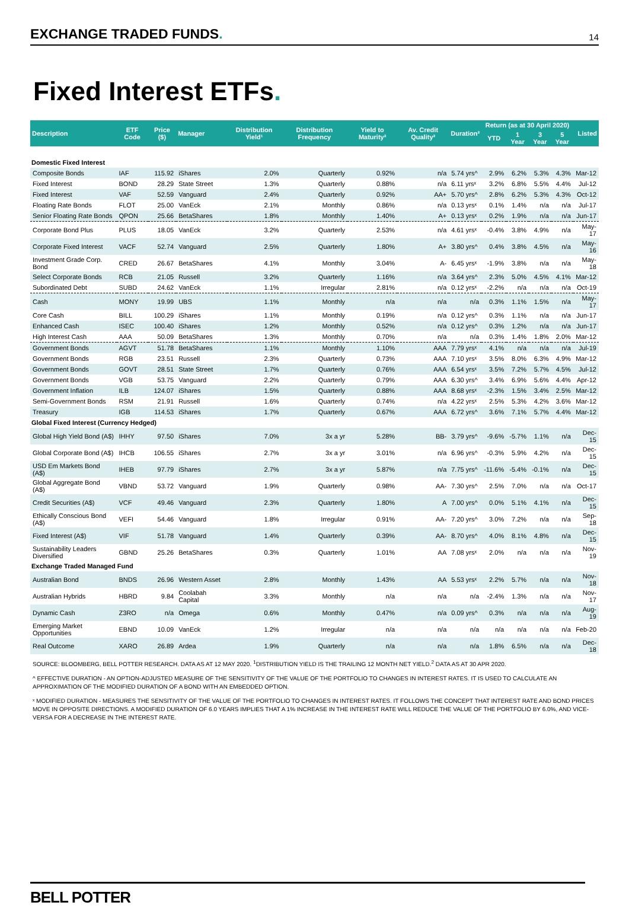EXCHANGE TRADED FUNDS. 14
Fixed Interest ETFs.
| Description | ETF Code | Price ($) | Manager | Distribution Yield¹ | Distribution Frequency | Yield to Maturity² | Av. Credit Quality² | Duration² | Return (as at 30 April 2020) | | | | Listed |
| --- | --- | --- | --- | --- | --- | --- | --- | --- | --- | --- | --- | --- | --- |
| | | | | | | | | | YTD | 1 Year | 3 Year | 5 Year | |
| Domestic Fixed Interest | | | | | | | | | | | | | |
| Composite Bonds | IAF | 115.92 | iShares | 2.0% | Quarterly | 0.92% | n/a | 5.74 yrs^ | 2.9% | 6.2% | 5.3% | 4.3% | Mar-12 |
| Fixed Interest | BOND | 28.29 | State Street | 1.3% | Quarterly | 0.88% | n/a | 6.11 yrsˣ | 3.2% | 6.8% | 5.5% | 4.4% | Jul-12 |
| Fixed Interest | VAF | 52.59 | Vanguard | 2.4% | Quarterly | 0.92% | AA+ | 5.70 yrs^ | 2.8% | 6.2% | 5.3% | 4.3% | Oct-12 |
| Floating Rate Bonds | FLOT | 25.00 | VanEck | 2.1% | Monthly | 0.86% | n/a | 0.13 yrsˣ | 0.1% | 1.4% | n/a | n/a | Jul-17 |
| Senior Floating Rate Bonds | QPON | 25.66 | BetaShares | 1.8% | Monthly | 1.40% | A+ | 0.13 yrsˣ | 0.2% | 1.9% | n/a | n/a | Jun-17 |
| Corporate Bond Plus | PLUS | 18.05 | VanEck | 3.2% | Quarterly | 2.53% | n/a | 4.61 yrsˣ | -0.4% | 3.8% | 4.9% | n/a | May-17 |
| Corporate Fixed Interest | VACF | 52.74 | Vanguard | 2.5% | Quarterly | 1.80% | A+ | 3.80 yrs^ | 0.4% | 3.8% | 4.5% | n/a | May-16 |
| Investment Grade Corp. Bond | CRED | 26.67 | BetaShares | 4.1% | Monthly | 3.04% | A- | 6.45 yrsˣ | -1.9% | 3.8% | n/a | n/a | May-18 |
| Select Corporate Bonds | RCB | 21.05 | Russell | 3.2% | Quarterly | 1.16% | n/a | 3.64 yrs^ | 2.3% | 5.0% | 4.5% | 4.1% | Mar-12 |
| Subordinated Debt | SUBD | 24.62 | VanEck | 1.1% | Irregular | 2.81% | n/a | 0.12 yrsˣ | -2.2% | n/a | n/a | n/a | Oct-19 |
| Cash | MONY | 19.99 | UBS | 1.1% | Monthly | n/a | n/a | n/a | 0.3% | 1.1% | 1.5% | n/a | May-17 |
| Core Cash | BILL | 100.29 | iShares | 1.1% | Monthly | 0.19% | n/a | 0.12 yrs^ | 0.3% | 1.1% | n/a | n/a | Jun-17 |
| Enhanced Cash | ISEC | 100.40 | iShares | 1.2% | Monthly | 0.52% | n/a | 0.12 yrs^ | 0.3% | 1.2% | n/a | n/a | Jun-17 |
| High Interest Cash | AAA | 50.09 | BetaShares | 1.3% | Monthly | 0.70% | n/a | n/a | 0.3% | 1.4% | 1.8% | 2.0% | Mar-12 |
| Government Bonds | AGVT | 51.78 | BetaShares | 1.1% | Monthly | 1.10% | AAA | 7.79 yrsˣ | 4.1% | n/a | n/a | n/a | Jul-19 |
| Government Bonds | RGB | 23.51 | Russell | 2.3% | Quarterly | 0.73% | AAA | 7.10 yrsˣ | 3.5% | 8.0% | 6.3% | 4.9% | Mar-12 |
| Government Bonds | GOVT | 28.51 | State Street | 1.7% | Quarterly | 0.76% | AAA | 6.54 yrsˣ | 3.5% | 7.2% | 5.7% | 4.5% | Jul-12 |
| Government Bonds | VGB | 53.75 | Vanguard | 2.2% | Quarterly | 0.79% | AAA | 6.30 yrs^ | 3.4% | 6.9% | 5.6% | 4.4% | Apr-12 |
| Government Inflation | ILB | 124.07 | iShares | 1.5% | Quarterly | 0.88% | AAA | 8.68 yrsˣ | -2.3% | 1.5% | 3.4% | 2.5% | Mar-12 |
| Semi-Government Bonds | RSM | 21.91 | Russell | 1.6% | Quarterly | 0.74% | n/a | 4.22 yrsˣ | 2.5% | 5.3% | 4.2% | 3.6% | Mar-12 |
| Treasury | IGB | 114.53 | iShares | 1.7% | Quarterly | 0.67% | AAA | 6.72 yrs^ | 3.6% | 7.1% | 5.7% | 4.4% | Mar-12 |
| Global Fixed Interest (Currency Hedged) | | | | | | | | | | | | | |
| Global High Yield Bond (A$) | IHHY | 97.50 | iShares | 7.0% | 3x a yr | 5.28% | BB- | 3.79 yrs^ | -9.6% | -5.7% | 1.1% | n/a | Dec-15 |
| Global Corporate Bond (A$) | IHCB | 106.55 | iShares | 2.7% | 3x a yr | 3.01% | n/a | 6.96 yrs^ | -0.3% | 5.9% | 4.2% | n/a | Dec-15 |
| USD Em Markets Bond (A$) | IHEB | 97.79 | iShares | 2.7% | 3x a yr | 5.87% | n/a | 7.75 yrs^ | -11.6% | -5.4% | -0.1% | n/a | Dec-15 |
| Global Aggregate Bond (A$) | VBND | 53.72 | Vanguard | 1.9% | Quarterly | 0.98% | AA- | 7.30 yrs^ | 2.5% | 7.0% | n/a | n/a | Oct-17 |
| Credit Securities (A$) | VCF | 49.46 | Vanguard | 2.3% | Quarterly | 1.80% | A | 7.00 yrs^ | 0.0% | 5.1% | 4.1% | n/a | Dec-15 |
| Ethically Conscious Bond (A$) | VEFI | 54.46 | Vanguard | 1.8% | Irregular | 0.91% | AA- | 7.20 yrs^ | 3.0% | 7.2% | n/a | n/a | Sep-18 |
| Fixed Interest (A$) | VIF | 51.78 | Vanguard | 1.4% | Quarterly | 0.39% | AA- | 8.70 yrs^ | 4.0% | 8.1% | 4.8% | n/a | Dec-15 |
| Sustainability Leaders Diversified | GBND | 25.26 | BetaShares | 0.3% | Quarterly | 1.01% | AA | 7.08 yrsˣ | 2.0% | n/a | n/a | n/a | Nov-19 |
| Exchange Traded Managed Fund | | | | | | | | | | | | | |
| Australian Bond | BNDS | 26.96 | Western Asset | 2.8% | Monthly | 1.43% | AA | 5.53 yrsˣ | 2.2% | 5.7% | n/a | n/a | Nov-18 |
| Australian Hybrids | HBRD | 9.84 | Coolabah Capital | 3.3% | Monthly | n/a | n/a | n/a | -2.4% | 1.3% | n/a | n/a | Nov-17 |
| Dynamic Cash | Z3RO | n/a | Omega | 0.6% | Monthly | 0.47% | n/a | 0.09 yrs^ | 0.3% | n/a | n/a | n/a | Aug-19 |
| Emerging Market Opportunities | EBND | 10.09 | VanEck | 1.2% | Irregular | n/a | n/a | n/a | n/a | n/a | n/a | n/a | Feb-20 |
| Real Outcome | XARO | 26.89 | Ardea | 1.9% | Quarterly | n/a | n/a | n/a | 1.8% | 6.5% | n/a | n/a | Dec-18 |
SOURCE: BLOOMBERG, BELL POTTER RESEARCH. DATA AS AT 12 MAY 2020. <sup>1</sup>DISTRIBUTION YIELD IS THE TRAILING 12 MONTH NET YIELD.<sup>2</sup> DATA AS AT 30 APR 2020.
^ EFFECTIVE DURATION - AN OPTION-ADJUSTED MEASURE OF THE SENSITIVITY OF THE VALUE OF THE PORTFOLIO TO CHANGES IN INTEREST RATES. IT IS USED TO CALCULATE AN APPROXIMATION OF THE MODIFIED DURATION OF A BOND WITH AN EMBEDDED OPTION.
ˣ MODIFIED DURATION - MEASURES THE SENSITIVITY OF THE VALUE OF THE PORTFOLIO TO CHANGES IN INTEREST RATES. IT FOLLOWS THE CONCEPT THAT INTEREST RATE AND BOND PRICES MOVE IN OPPOSITE DIRECTIONS. A MODIFIED DURATION OF 6.0 YEARS IMPLIES THAT A 1% INCREASE IN THE INTEREST RATE WILL REDUCE THE VALUE OF THE PORTFOLIO BY 6.0%, AND VICE-VERSA FOR A DECREASE IN THE INTEREST RATE.
BELL POTTER